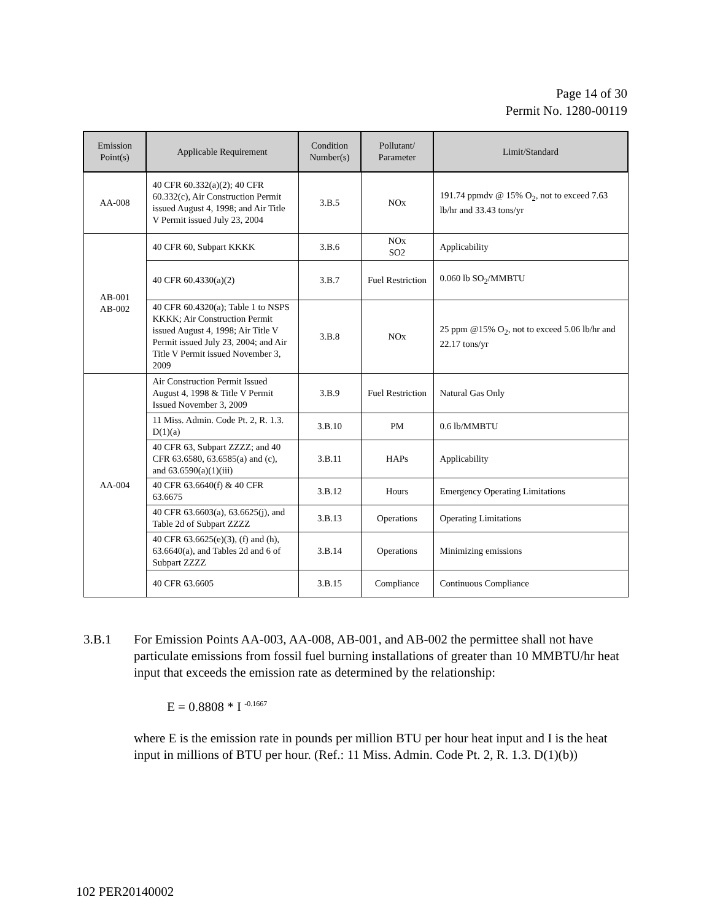Page 14 of 30
Permit No. 1280-00119
| Emission Point(s) | Applicable Requirement | Condition Number(s) | Pollutant/ Parameter | Limit/Standard |
| --- | --- | --- | --- | --- |
| AA-008 | 40 CFR 60.332(a)(2); 40 CFR 60.332(c), Air Construction Permit issued August 4, 1998; and Air Title V Permit issued July 23, 2004 | 3.B.5 | NOx | 191.74 ppmdv @ 15% O<sub>2</sub>, not to exceed 7.63 lb/hr and 33.43 tons/yr |
| AB-001 AB-002 | 40 CFR 60, Subpart KKKK | 3.B.6 | NOx SO2 | Applicability |
| | 40 CFR 60.4330(a)(2) | 3.B.7 | Fuel Restriction | 0.060 lb SO<sub>2</sub>/MMBTU |
| | 40 CFR 60.4320(a); Table 1 to NSPS KKKK; Air Construction Permit issued August 4, 1998; Air Title V Permit issued July 23, 2004; and Air Title V Permit issued November 3, 2009 | 3.B.8 | NOx | 25 ppm @15% O<sub>2</sub>, not to exceed 5.06 lb/hr and 22.17 tons/yr |
| AA-004 | Air Construction Permit Issued August 4, 1998 & Title V Permit Issued November 3, 2009 | 3.B.9 | Fuel Restriction | Natural Gas Only |
| | 11 Miss. Admin. Code Pt. 2, R. 1.3. D(1)(a) | 3.B.10 | PM | 0.6 lb/MMBTU |
| | 40 CFR 63, Subpart ZZZZ; and 40 CFR 63.6580, 63.6585(a) and (c), and 63.6590(a)(1)(iii) | 3.B.11 | HAPs | Applicability |
| | 40 CFR 63.6640(f) & 40 CFR 63.6675 | 3.B.12 | Hours | Emergency Operating Limitations |
| | 40 CFR 63.6603(a), 63.6625(j), and Table 2d of Subpart ZZZZ | 3.B.13 | Operations | Operating Limitations |
| | 40 CFR 63.6625(e)(3), (f) and (h), 63.6640(a), and Tables 2d and 6 of Subpart ZZZZ | 3.B.14 | Operations | Minimizing emissions |
| | 40 CFR 63.6605 | 3.B.15 | Compliance | Continuous Compliance |
3.B.1 For Emission Points AA-003, AA-008, AB-001, and AB-002 the permittee shall not have particulate emissions from fossil fuel burning installations of greater than 10 MMBTU/hr heat input that exceeds the emission rate as determined by the relationship:
E = 0.8808 * I <sup>-0.1667</sup>
where E is the emission rate in pounds per million BTU per hour heat input and I is the heat input in millions of BTU per hour. (Ref.: 11 Miss. Admin. Code Pt. 2, R. 1.3. D(1)(b))
102 PER20140002